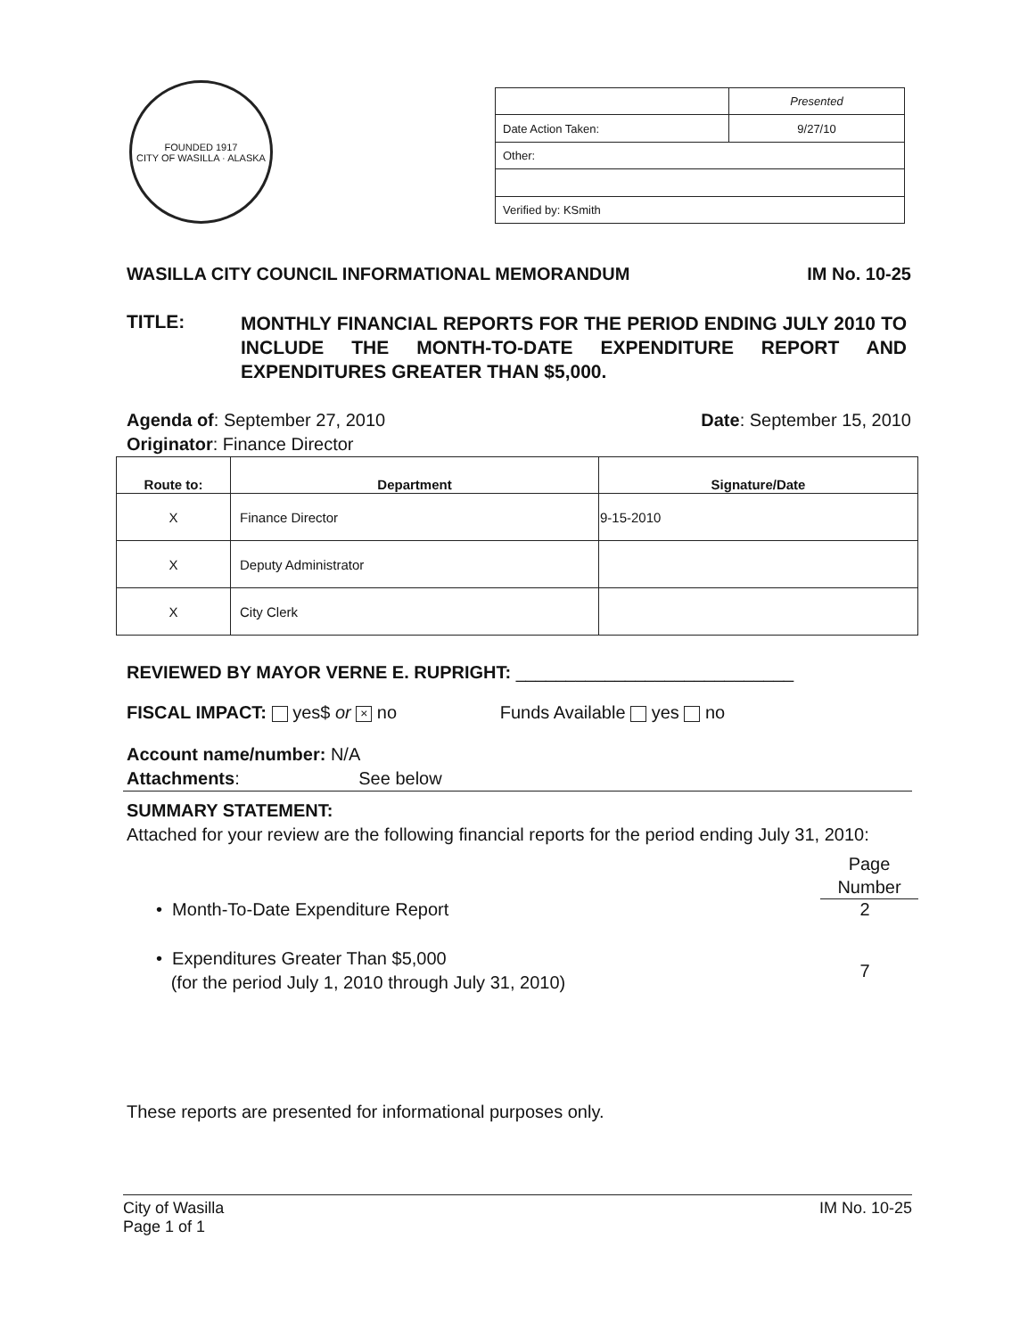FOUNDED 1917
CITY OF WASILLA · ALASKA
| | Presented |
| Date Action Taken: | 9/27/10 |
| Other: | |
| Verified by: KSmith | |
WASILLA CITY COUNCIL INFORMATIONAL MEMORANDUM IM No. 10-25
TITLE:
MONTHLY FINANCIAL REPORTS FOR THE PERIOD ENDING JULY 2010 TO INCLUDE THE MONTH-TO-DATE EXPENDITURE REPORT AND EXPENDITURES GREATER THAN $5,000.
Agenda of: September 27, 2010 Date: September 15, 2010
Originator: Finance Director
| Route to: | Department | Signature/Date |
| --- | --- | --- |
| X | Finance Director | 9-15-2010 |
| X | Deputy Administrator | |
| X | City Clerk | |
REVIEWED BY MAYOR VERNE E. RUPRIGHT: ____________________________
FISCAL IMPACT: yes$ or × no Funds Available yes no
Account name/number: N/A
Attachments: See below
SUMMARY STATEMENT:
Attached for your review are the following financial reports for the period ending July 31, 2010:
Page
Number
• Month-To-Date Expenditure Report 2
• Expenditures Greater Than $5,000
(for the period July 1, 2010 through July 31, 2010) 7
These reports are presented for informational purposes only.
City of Wasilla
Page 1 of 1 IM No. 10-25